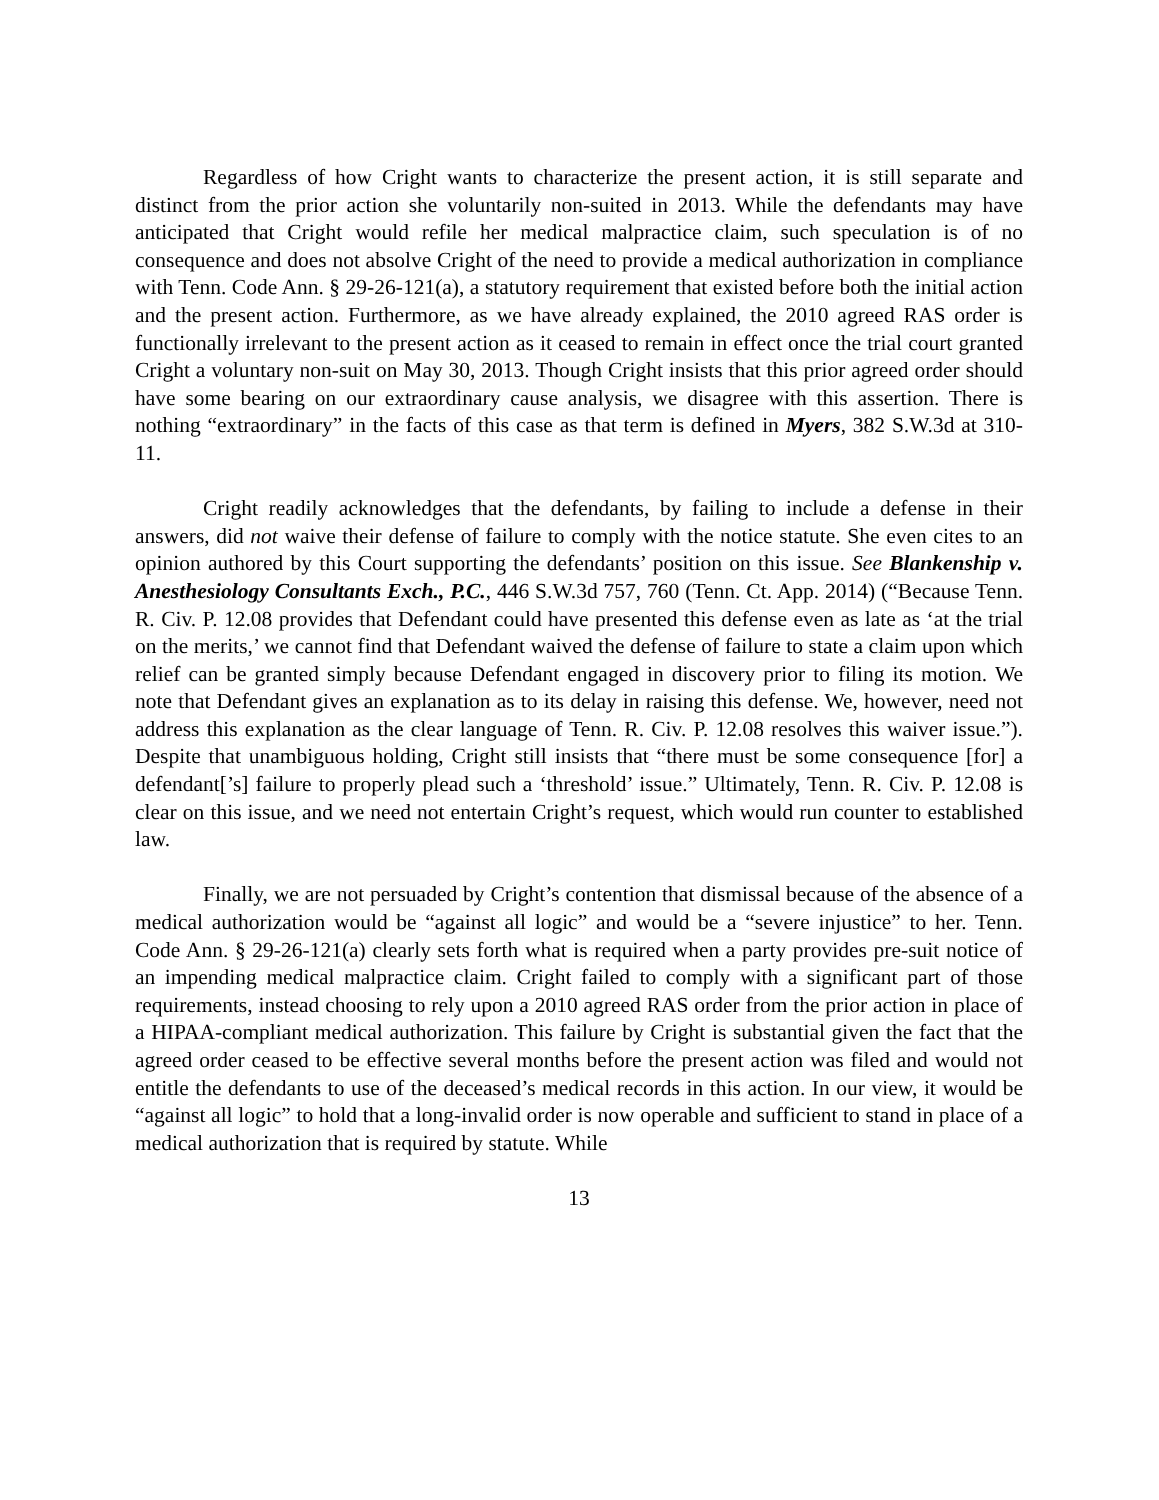Regardless of how Cright wants to characterize the present action, it is still separate and distinct from the prior action she voluntarily non-suited in 2013. While the defendants may have anticipated that Cright would refile her medical malpractice claim, such speculation is of no consequence and does not absolve Cright of the need to provide a medical authorization in compliance with Tenn. Code Ann. § 29-26-121(a), a statutory requirement that existed before both the initial action and the present action. Furthermore, as we have already explained, the 2010 agreed RAS order is functionally irrelevant to the present action as it ceased to remain in effect once the trial court granted Cright a voluntary non-suit on May 30, 2013. Though Cright insists that this prior agreed order should have some bearing on our extraordinary cause analysis, we disagree with this assertion. There is nothing “extraordinary” in the facts of this case as that term is defined in Myers, 382 S.W.3d at 310-11.
Cright readily acknowledges that the defendants, by failing to include a defense in their answers, did not waive their defense of failure to comply with the notice statute. She even cites to an opinion authored by this Court supporting the defendants’ position on this issue. See Blankenship v. Anesthesiology Consultants Exch., P.C., 446 S.W.3d 757, 760 (Tenn. Ct. App. 2014) (“Because Tenn. R. Civ. P. 12.08 provides that Defendant could have presented this defense even as late as ‘at the trial on the merits,’ we cannot find that Defendant waived the defense of failure to state a claim upon which relief can be granted simply because Defendant engaged in discovery prior to filing its motion. We note that Defendant gives an explanation as to its delay in raising this defense. We, however, need not address this explanation as the clear language of Tenn. R. Civ. P. 12.08 resolves this waiver issue.”). Despite that unambiguous holding, Cright still insists that “there must be some consequence [for] a defendant[’s] failure to properly plead such a ‘threshold’ issue.” Ultimately, Tenn. R. Civ. P. 12.08 is clear on this issue, and we need not entertain Cright’s request, which would run counter to established law.
Finally, we are not persuaded by Cright’s contention that dismissal because of the absence of a medical authorization would be “against all logic” and would be a “severe injustice” to her. Tenn. Code Ann. § 29-26-121(a) clearly sets forth what is required when a party provides pre-suit notice of an impending medical malpractice claim. Cright failed to comply with a significant part of those requirements, instead choosing to rely upon a 2010 agreed RAS order from the prior action in place of a HIPAA-compliant medical authorization. This failure by Cright is substantial given the fact that the agreed order ceased to be effective several months before the present action was filed and would not entitle the defendants to use of the deceased’s medical records in this action. In our view, it would be “against all logic” to hold that a long-invalid order is now operable and sufficient to stand in place of a medical authorization that is required by statute. While
13